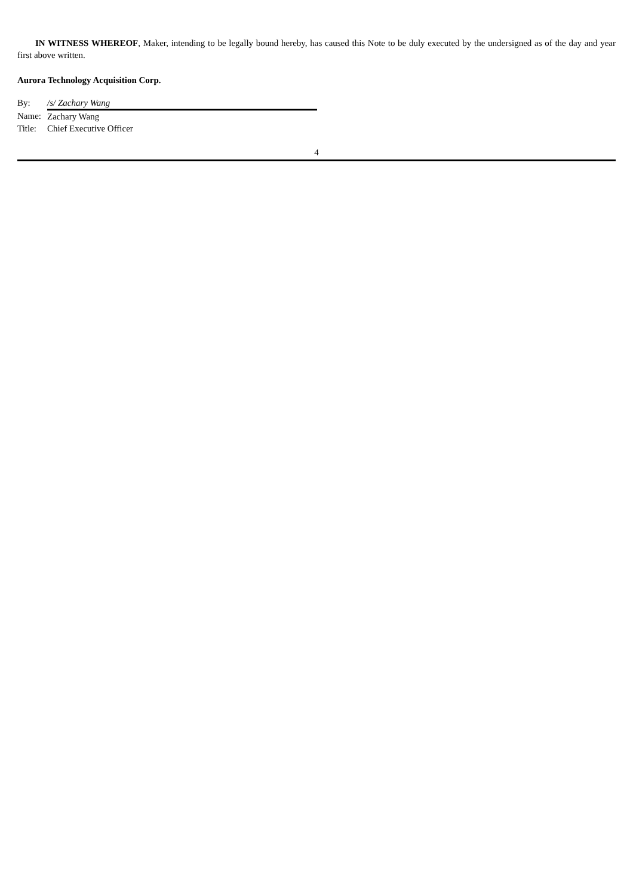IN WITNESS WHEREOF, Maker, intending to be legally bound hereby, has caused this Note to be duly executed by the undersigned as of the day and year first above written.
Aurora Technology Acquisition Corp.
| By: | /s/ Zachary Wang |
| Name: | Zachary Wang |
| Title: | Chief Executive Officer |
4